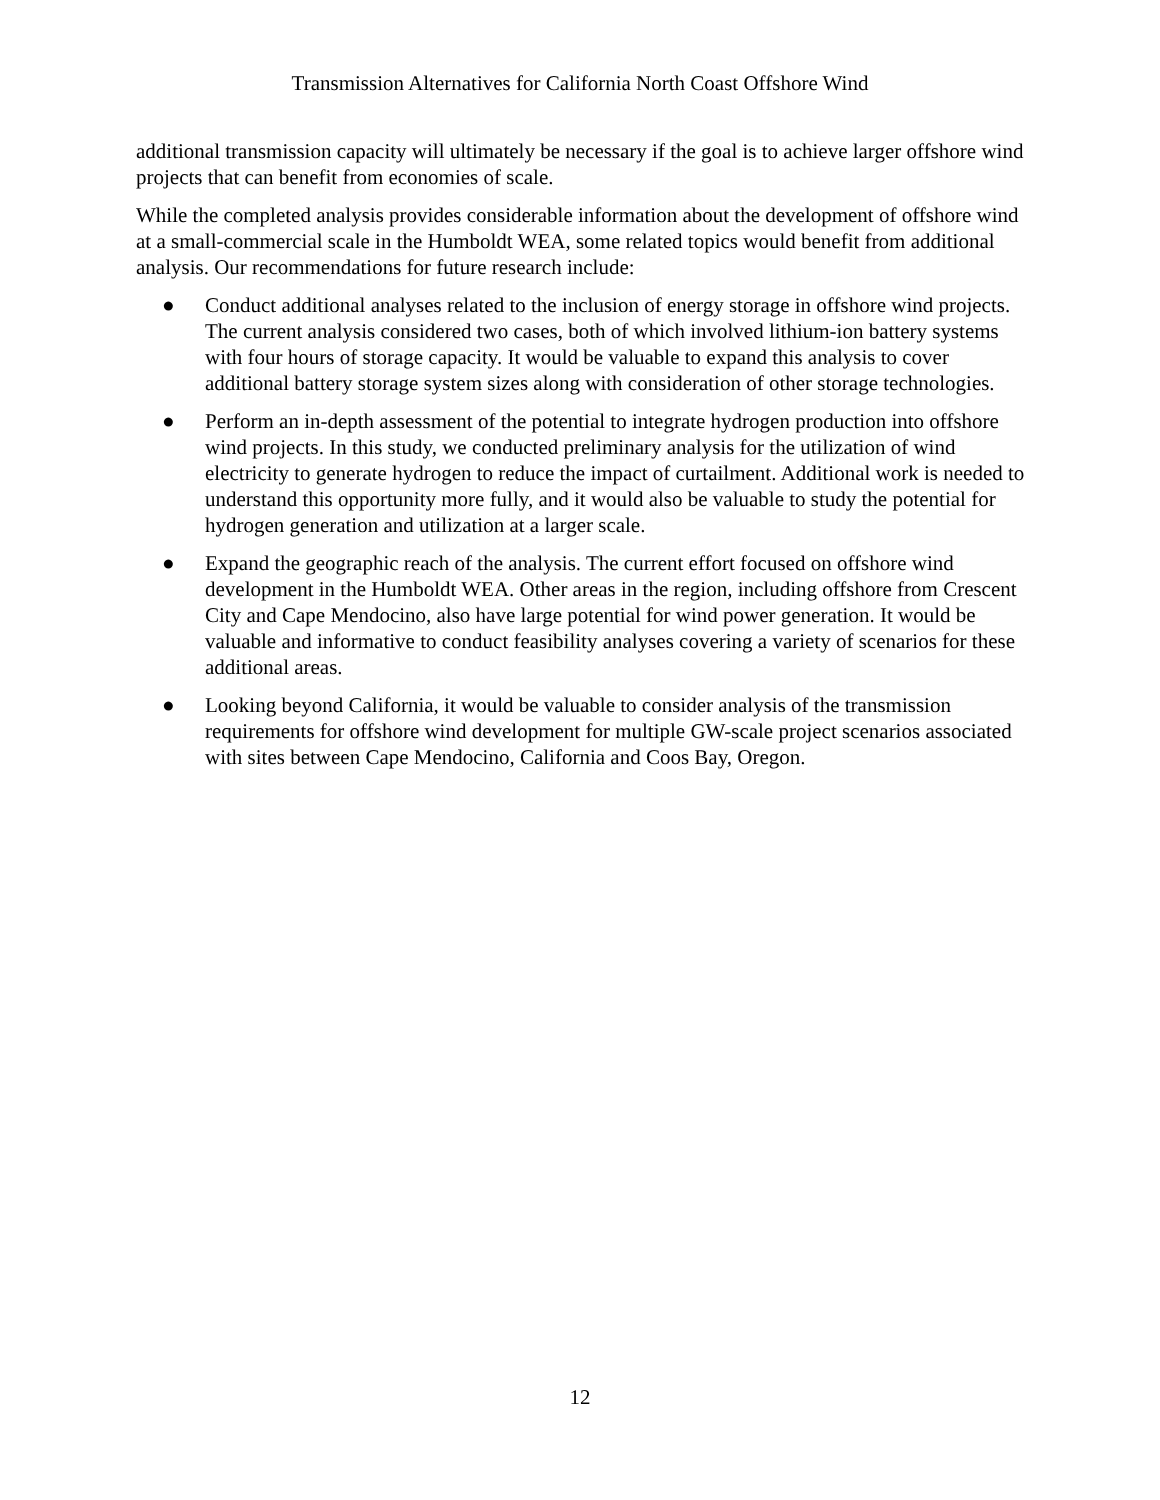Transmission Alternatives for California North Coast Offshore Wind
additional transmission capacity will ultimately be necessary if the goal is to achieve larger offshore wind projects that can benefit from economies of scale.
While the completed analysis provides considerable information about the development of offshore wind at a small-commercial scale in the Humboldt WEA, some related topics would benefit from additional analysis. Our recommendations for future research include:
● Conduct additional analyses related to the inclusion of energy storage in offshore wind projects. The current analysis considered two cases, both of which involved lithium-ion battery systems with four hours of storage capacity. It would be valuable to expand this analysis to cover additional battery storage system sizes along with consideration of other storage technologies.
● Perform an in-depth assessment of the potential to integrate hydrogen production into offshore wind projects. In this study, we conducted preliminary analysis for the utilization of wind electricity to generate hydrogen to reduce the impact of curtailment. Additional work is needed to understand this opportunity more fully, and it would also be valuable to study the potential for hydrogen generation and utilization at a larger scale.
● Expand the geographic reach of the analysis. The current effort focused on offshore wind development in the Humboldt WEA. Other areas in the region, including offshore from Crescent City and Cape Mendocino, also have large potential for wind power generation. It would be valuable and informative to conduct feasibility analyses covering a variety of scenarios for these additional areas.
● Looking beyond California, it would be valuable to consider analysis of the transmission requirements for offshore wind development for multiple GW-scale project scenarios associated with sites between Cape Mendocino, California and Coos Bay, Oregon.
12